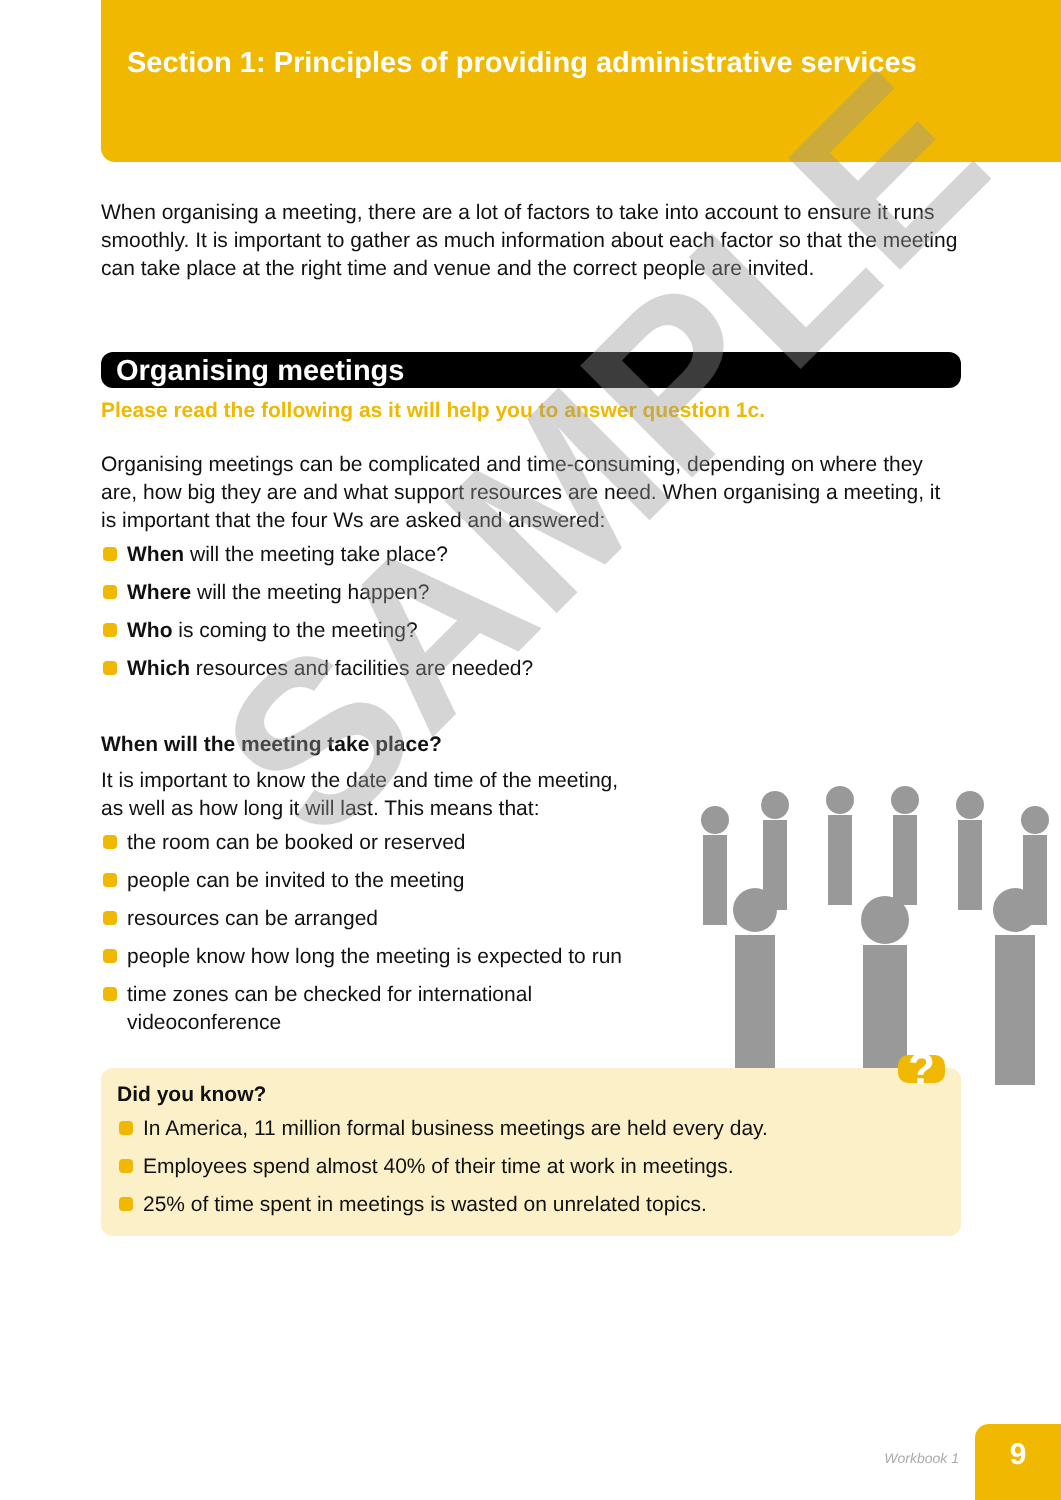Section 1: Principles of providing administrative services
When organising a meeting, there are a lot of factors to take into account to ensure it runs smoothly. It is important to gather as much information about each factor so that the meeting can take place at the right time and venue and the correct people are invited.
Organising meetings
Please read the following as it will help you to answer question 1c.
Organising meetings can be complicated and time-consuming, depending on where they are, how big they are and what support resources are need. When organising a meeting, it is important that the four Ws are asked and answered:
When will the meeting take place?
Where will the meeting happen?
Who is coming to the meeting?
Which resources and facilities are needed?
When will the meeting take place?
It is important to know the date and time of the meeting,
as well as how long it will last. This means that:
the room can be booked or reserved
people can be invited to the meeting
resources can be arranged
people know how long the meeting is expected to run
time zones can be checked for international
videoconference
Did you know? ?
In America, 11 million formal business meetings are held every day.
Employees spend almost 40% of their time at work in meetings.
25% of time spent in meetings is wasted on unrelated topics.
SAMPLE
Workbook 1 9